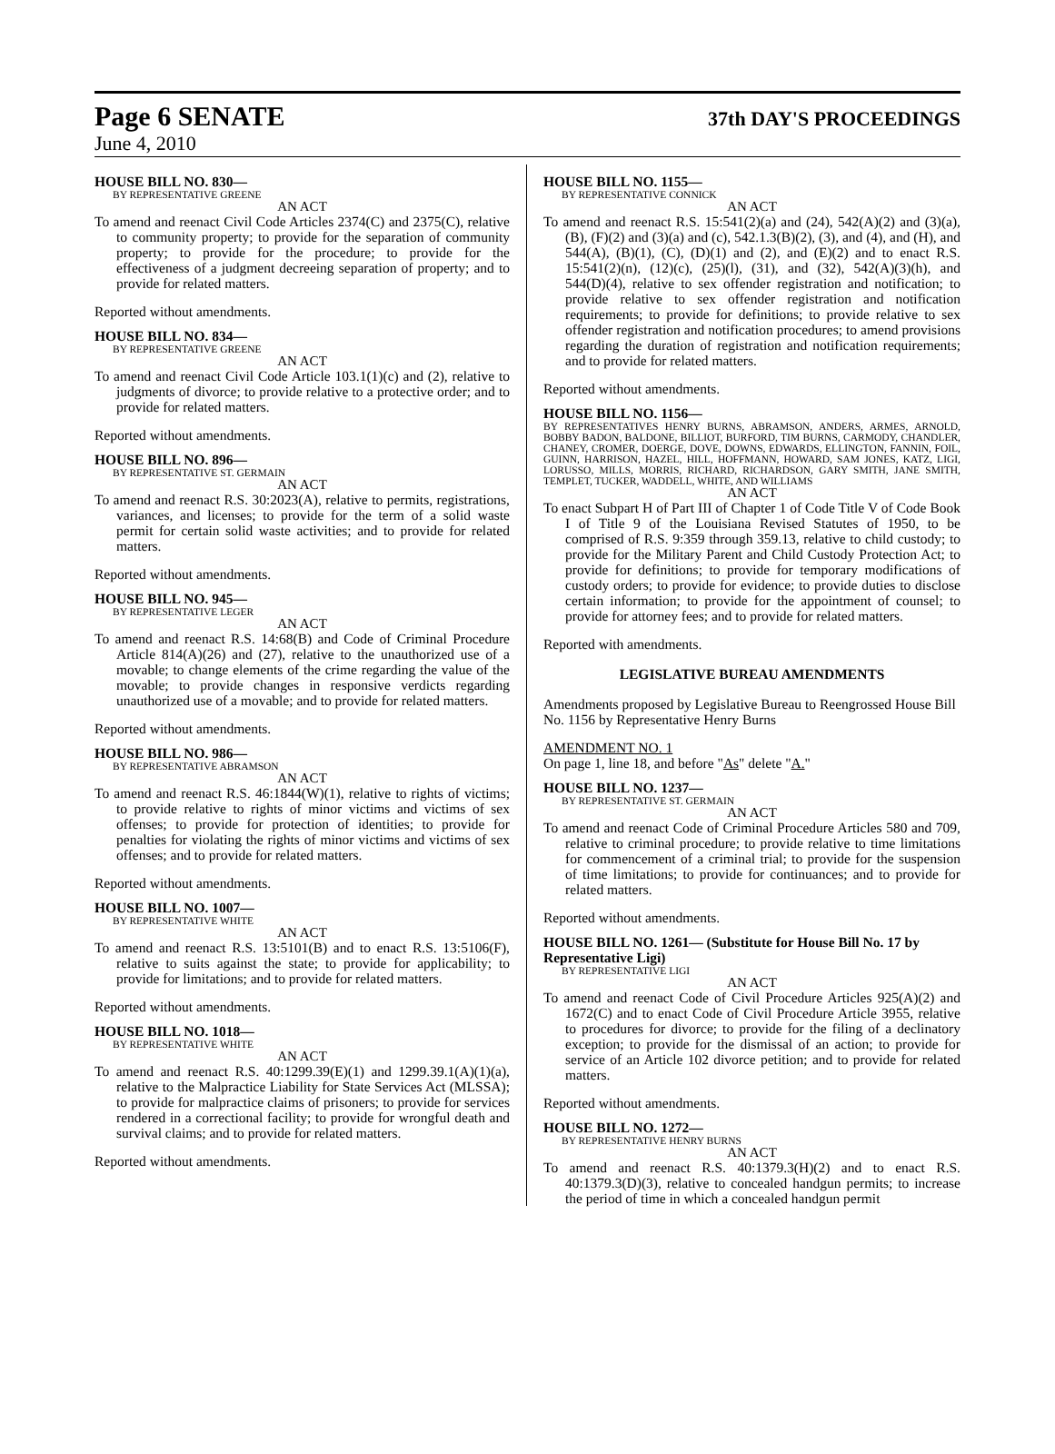Page 6 SENATE
37th DAY'S PROCEEDINGS
June 4, 2010
HOUSE BILL NO. 830—
BY REPRESENTATIVE GREENE
AN ACT
To amend and reenact Civil Code Articles 2374(C) and 2375(C), relative to community property; to provide for the separation of community property; to provide for the procedure; to provide for the effectiveness of a judgment decreeing separation of property; and to provide for related matters.
Reported without amendments.
HOUSE BILL NO. 834—
BY REPRESENTATIVE GREENE
AN ACT
To amend and reenact Civil Code Article 103.1(1)(c) and (2), relative to judgments of divorce; to provide relative to a protective order; and to provide for related matters.
Reported without amendments.
HOUSE BILL NO. 896—
BY REPRESENTATIVE ST. GERMAIN
AN ACT
To amend and reenact R.S. 30:2023(A), relative to permits, registrations, variances, and licenses; to provide for the term of a solid waste permit for certain solid waste activities; and to provide for related matters.
Reported without amendments.
HOUSE BILL NO. 945—
BY REPRESENTATIVE LEGER
AN ACT
To amend and reenact R.S. 14:68(B) and Code of Criminal Procedure Article 814(A)(26) and (27), relative to the unauthorized use of a movable; to change elements of the crime regarding the value of the movable; to provide changes in responsive verdicts regarding unauthorized use of a movable; and to provide for related matters.
Reported without amendments.
HOUSE BILL NO. 986—
BY REPRESENTATIVE ABRAMSON
AN ACT
To amend and reenact R.S. 46:1844(W)(1), relative to rights of victims; to provide relative to rights of minor victims and victims of sex offenses; to provide for protection of identities; to provide for penalties for violating the rights of minor victims and victims of sex offenses; and to provide for related matters.
Reported without amendments.
HOUSE BILL NO. 1007—
BY REPRESENTATIVE WHITE
AN ACT
To amend and reenact R.S. 13:5101(B) and to enact R.S. 13:5106(F), relative to suits against the state; to provide for applicability; to provide for limitations; and to provide for related matters.
Reported without amendments.
HOUSE BILL NO. 1018—
BY REPRESENTATIVE WHITE
AN ACT
To amend and reenact R.S. 40:1299.39(E)(1) and 1299.39.1(A)(1)(a), relative to the Malpractice Liability for State Services Act (MLSSA); to provide for malpractice claims of prisoners; to provide for services rendered in a correctional facility; to provide for wrongful death and survival claims; and to provide for related matters.
Reported without amendments.
HOUSE BILL NO. 1155—
BY REPRESENTATIVE CONNICK
AN ACT
To amend and reenact R.S. 15:541(2)(a) and (24), 542(A)(2) and (3)(a), (B), (F)(2) and (3)(a) and (c), 542.1.3(B)(2), (3), and (4), and (H), and 544(A), (B)(1), (C), (D)(1) and (2), and (E)(2) and to enact R.S. 15:541(2)(n), (12)(c), (25)(l), (31), and (32), 542(A)(3)(h), and 544(D)(4), relative to sex offender registration and notification; to provide relative to sex offender registration and notification requirements; to provide for definitions; to provide relative to sex offender registration and notification procedures; to amend provisions regarding the duration of registration and notification requirements; and to provide for related matters.
Reported without amendments.
HOUSE BILL NO. 1156—
BY REPRESENTATIVES HENRY BURNS, ABRAMSON, ANDERS, ARMES, ARNOLD, BOBBY BADON, BALDONE, BILLIOT, BURFORD, TIM BURNS, CARMODY, CHANDLER, CHANEY, CROMER, DOERGE, DOVE, DOWNS, EDWARDS, ELLINGTON, FANNIN, FOIL, GUINN, HARRISON, HAZEL, HILL, HOFFMANN, HOWARD, SAM JONES, KATZ, LIGI, LORUSSO, MILLS, MORRIS, RICHARD, RICHARDSON, GARY SMITH, JANE SMITH, TEMPLET, TUCKER, WADDELL, WHITE, AND WILLIAMS
AN ACT
To enact Subpart H of Part III of Chapter 1 of Code Title V of Code Book I of Title 9 of the Louisiana Revised Statutes of 1950, to be comprised of R.S. 9:359 through 359.13, relative to child custody; to provide for the Military Parent and Child Custody Protection Act; to provide for definitions; to provide for temporary modifications of custody orders; to provide for evidence; to provide duties to disclose certain information; to provide for the appointment of counsel; to provide for attorney fees; and to provide for related matters.
Reported with amendments.
LEGISLATIVE BUREAU AMENDMENTS
Amendments proposed by Legislative Bureau to Reengrossed House Bill No. 1156 by Representative Henry Burns
AMENDMENT NO. 1
On page 1, line 18, and before "As" delete "A."
HOUSE BILL NO. 1237—
BY REPRESENTATIVE ST. GERMAIN
AN ACT
To amend and reenact Code of Criminal Procedure Articles 580 and 709, relative to criminal procedure; to provide relative to time limitations for commencement of a criminal trial; to provide for the suspension of time limitations; to provide for continuances; and to provide for related matters.
Reported without amendments.
HOUSE BILL NO. 1261— (Substitute for House Bill No. 17 by Representative Ligi)
BY REPRESENTATIVE LIGI
AN ACT
To amend and reenact Code of Civil Procedure Articles 925(A)(2) and 1672(C) and to enact Code of Civil Procedure Article 3955, relative to procedures for divorce; to provide for the filing of a declinatory exception; to provide for the dismissal of an action; to provide for service of an Article 102 divorce petition; and to provide for related matters.
Reported without amendments.
HOUSE BILL NO. 1272—
BY REPRESENTATIVE HENRY BURNS
AN ACT
To amend and reenact R.S. 40:1379.3(H)(2) and to enact R.S. 40:1379.3(D)(3), relative to concealed handgun permits; to increase the period of time in which a concealed handgun permit